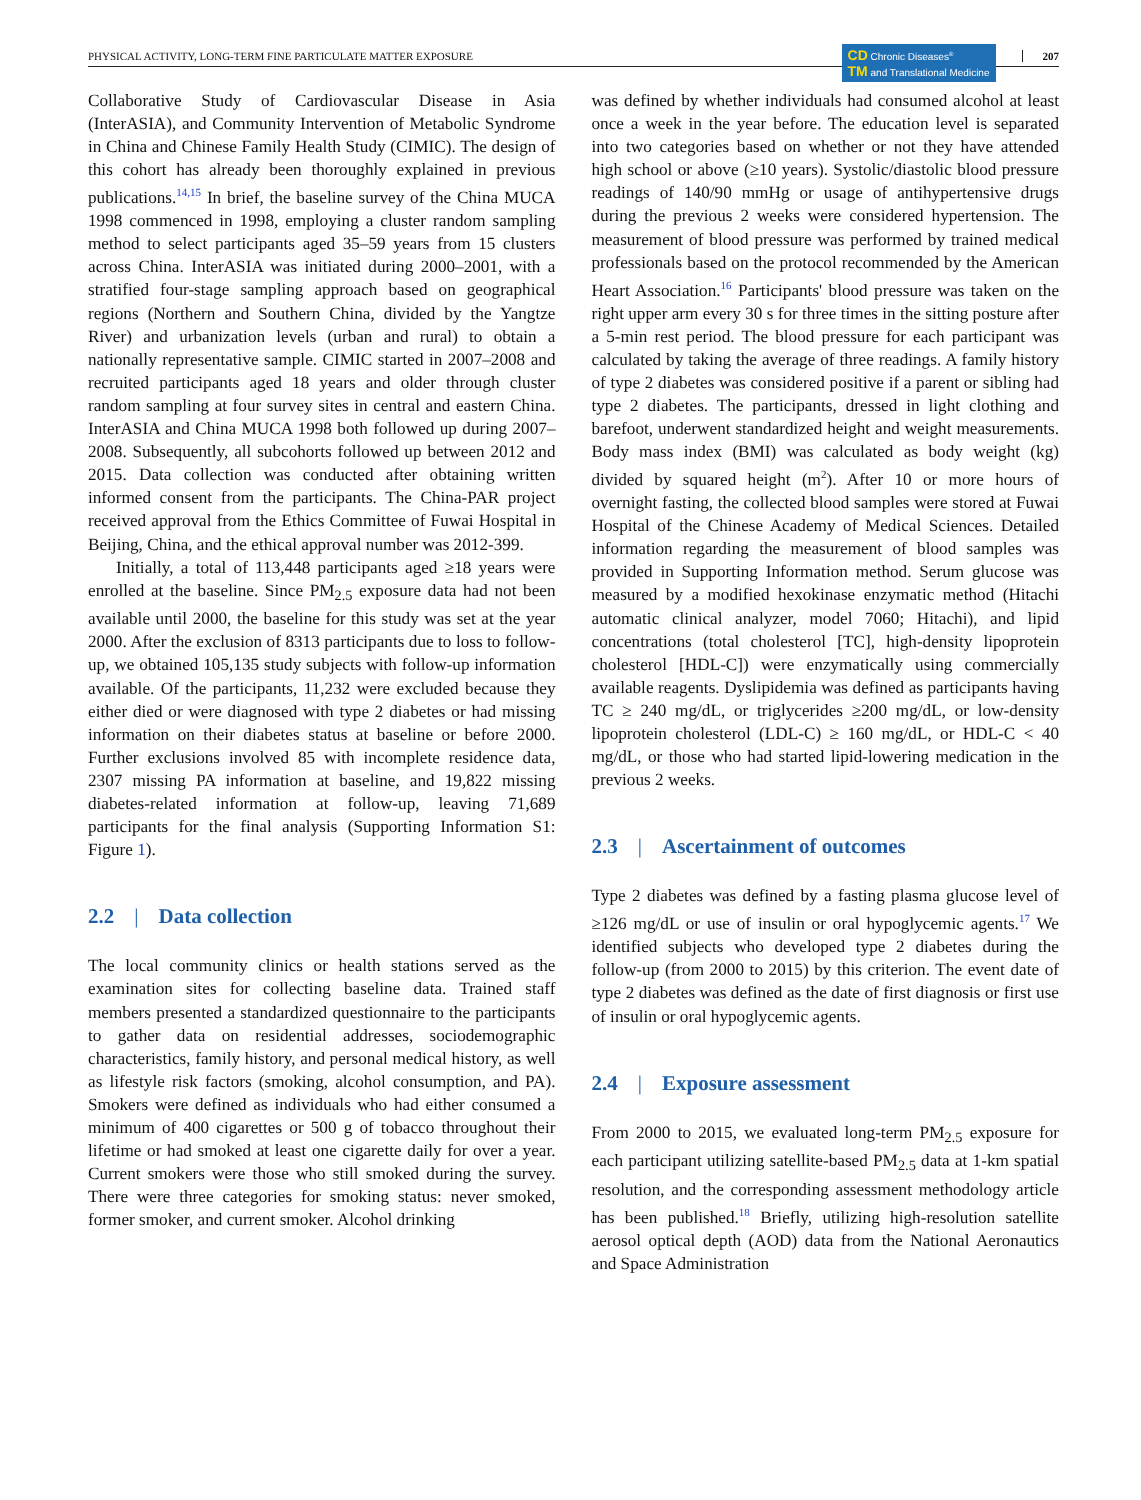PHYSICAL ACTIVITY, LONG-TERM FINE PARTICULATE MATTER EXPOSURE CD Chronic Diseases<sup>®</sup>
TM and Translational Medicine 207
Collaborative Study of Cardiovascular Disease in Asia (InterASIA), and Community Intervention of Metabolic Syndrome in China and Chinese Family Health Study (CIMIC). The design of this cohort has already been thoroughly explained in previous publications.<sup>14,15</sup> In brief, the baseline survey of the China MUCA 1998 commenced in 1998, employing a cluster random sampling method to select participants aged 35–59 years from 15 clusters across China. InterASIA was initiated during 2000–2001, with a stratified four-stage sampling approach based on geographical regions (Northern and Southern China, divided by the Yangtze River) and urbanization levels (urban and rural) to obtain a nationally representative sample. CIMIC started in 2007–2008 and recruited participants aged 18 years and older through cluster random sampling at four survey sites in central and eastern China. InterASIA and China MUCA 1998 both followed up during 2007–2008. Subsequently, all subcohorts followed up between 2012 and 2015. Data collection was conducted after obtaining written informed consent from the participants. The China-PAR project received approval from the Ethics Committee of Fuwai Hospital in Beijing, China, and the ethical approval number was 2012-399.
Initially, a total of 113,448 participants aged ≥18 years were enrolled at the baseline. Since PM<sub>2.5</sub> exposure data had not been available until 2000, the baseline for this study was set at the year 2000. After the exclusion of 8313 participants due to loss to follow-up, we obtained 105,135 study subjects with follow-up information available. Of the participants, 11,232 were excluded because they either died or were diagnosed with type 2 diabetes or had missing information on their diabetes status at baseline or before 2000. Further exclusions involved 85 with incomplete residence data, 2307 missing PA information at baseline, and 19,822 missing diabetes-related information at follow-up, leaving 71,689 participants for the final analysis (Supporting Information S1: Figure 1).
2.2 | Data collection
The local community clinics or health stations served as the examination sites for collecting baseline data. Trained staff members presented a standardized questionnaire to the participants to gather data on residential addresses, sociodemographic characteristics, family history, and personal medical history, as well as lifestyle risk factors (smoking, alcohol consumption, and PA). Smokers were defined as individuals who had either consumed a minimum of 400 cigarettes or 500 g of tobacco throughout their lifetime or had smoked at least one cigarette daily for over a year. Current smokers were those who still smoked during the survey. There were three categories for smoking status: never smoked, former smoker, and current smoker. Alcohol drinking
was defined by whether individuals had consumed alcohol at least once a week in the year before. The education level is separated into two categories based on whether or not they have attended high school or above (≥10 years). Systolic/diastolic blood pressure readings of 140/90 mmHg or usage of antihypertensive drugs during the previous 2 weeks were considered hypertension. The measurement of blood pressure was performed by trained medical professionals based on the protocol recommended by the American Heart Association.<sup>16</sup> Participants' blood pressure was taken on the right upper arm every 30 s for three times in the sitting posture after a 5-min rest period. The blood pressure for each participant was calculated by taking the average of three readings. A family history of type 2 diabetes was considered positive if a parent or sibling had type 2 diabetes. The participants, dressed in light clothing and barefoot, underwent standardized height and weight measurements. Body mass index (BMI) was calculated as body weight (kg) divided by squared height (m<sup>2</sup>). After 10 or more hours of overnight fasting, the collected blood samples were stored at Fuwai Hospital of the Chinese Academy of Medical Sciences. Detailed information regarding the measurement of blood samples was provided in Supporting Information method. Serum glucose was measured by a modified hexokinase enzymatic method (Hitachi automatic clinical analyzer, model 7060; Hitachi), and lipid concentrations (total cholesterol [TC], high-density lipoprotein cholesterol [HDL-C]) were enzymatically using commercially available reagents. Dyslipidemia was defined as participants having TC ≥ 240 mg/dL, or triglycerides ≥200 mg/dL, or low-density lipoprotein cholesterol (LDL-C) ≥ 160 mg/dL, or HDL-C < 40 mg/dL, or those who had started lipid-lowering medication in the previous 2 weeks.
2.3 | Ascertainment of outcomes
Type 2 diabetes was defined by a fasting plasma glucose level of ≥126 mg/dL or use of insulin or oral hypoglycemic agents.<sup>17</sup> We identified subjects who developed type 2 diabetes during the follow-up (from 2000 to 2015) by this criterion. The event date of type 2 diabetes was defined as the date of first diagnosis or first use of insulin or oral hypoglycemic agents.
2.4 | Exposure assessment
From 2000 to 2015, we evaluated long-term PM<sub>2.5</sub> exposure for each participant utilizing satellite-based PM<sub>2.5</sub> data at 1-km spatial resolution, and the corresponding assessment methodology article has been published.<sup>18</sup> Briefly, utilizing high-resolution satellite aerosol optical depth (AOD) data from the National Aeronautics and Space Administration